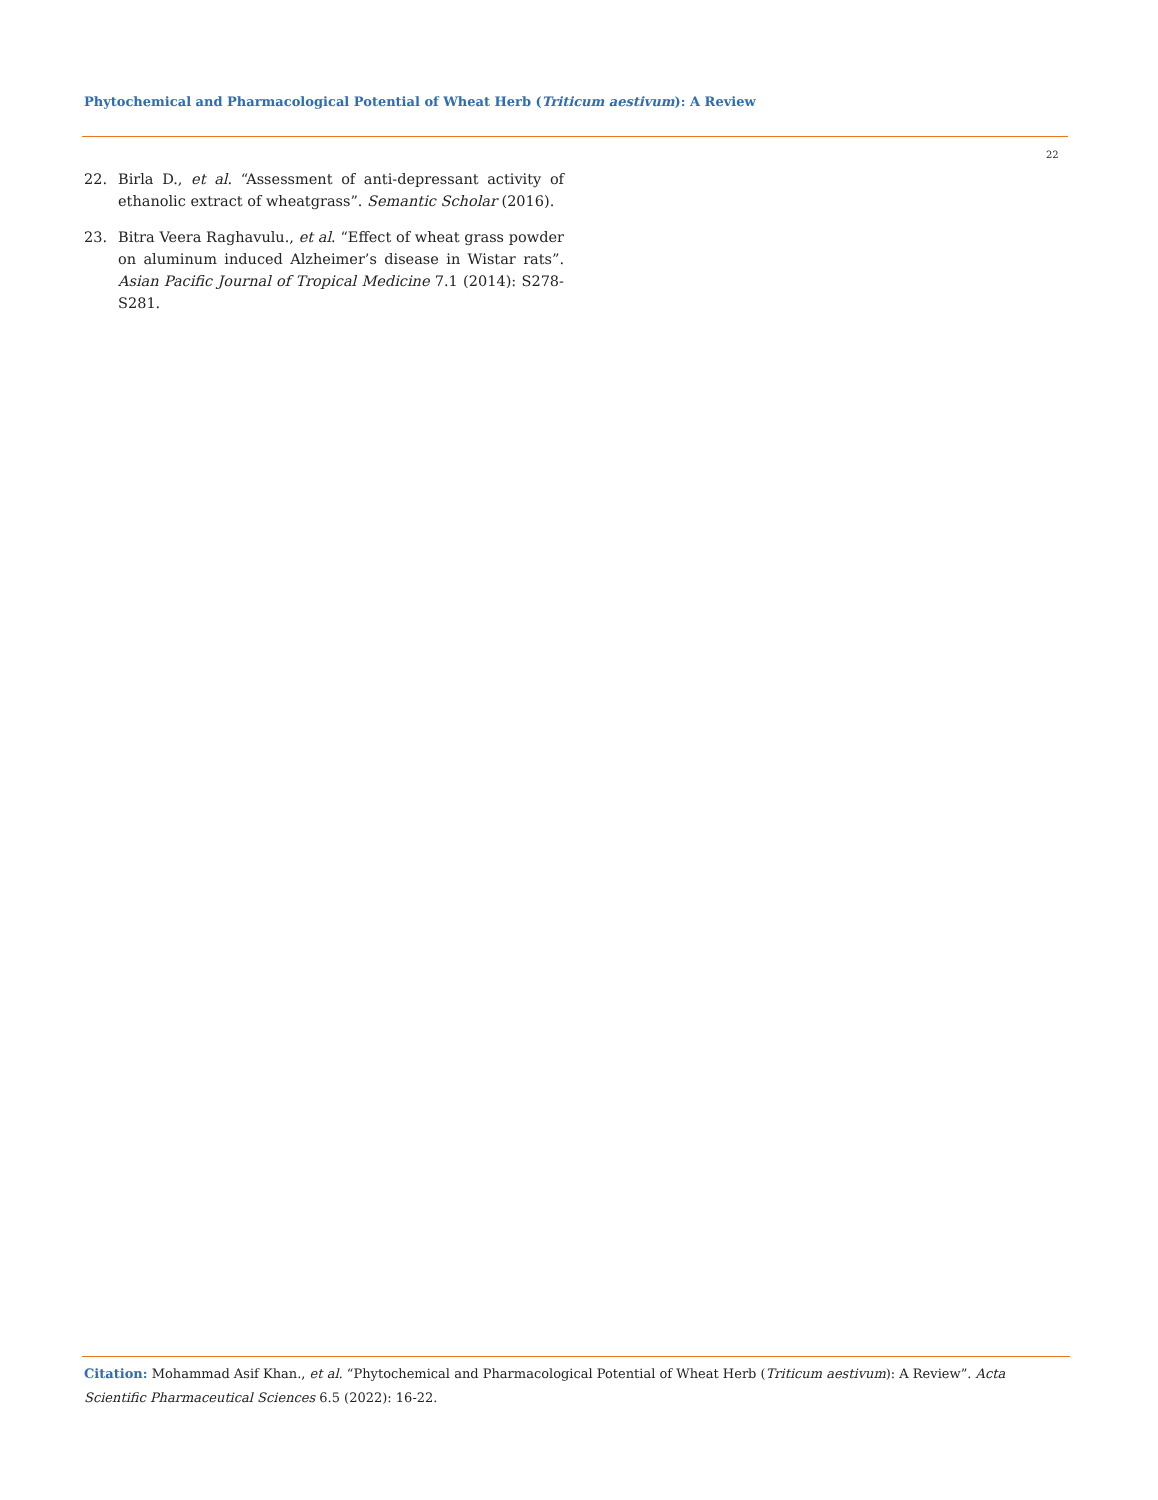Phytochemical and Pharmacological Potential of Wheat Herb (Triticum aestivum): A Review
22
22. Birla D., et al. “Assessment of anti-depressant activity of ethanolic extract of wheatgrass”. Semantic Scholar (2016).
23. Bitra Veera Raghavulu., et al. “Effect of wheat grass powder on aluminum induced Alzheimer’s disease in Wistar rats”. Asian Pacific Journal of Tropical Medicine 7.1 (2014): S278-S281.
Citation: Mohammad Asif Khan., et al. “Phytochemical and Pharmacological Potential of Wheat Herb (Triticum aestivum): A Review”. Acta Scientific Pharmaceutical Sciences 6.5 (2022): 16-22.